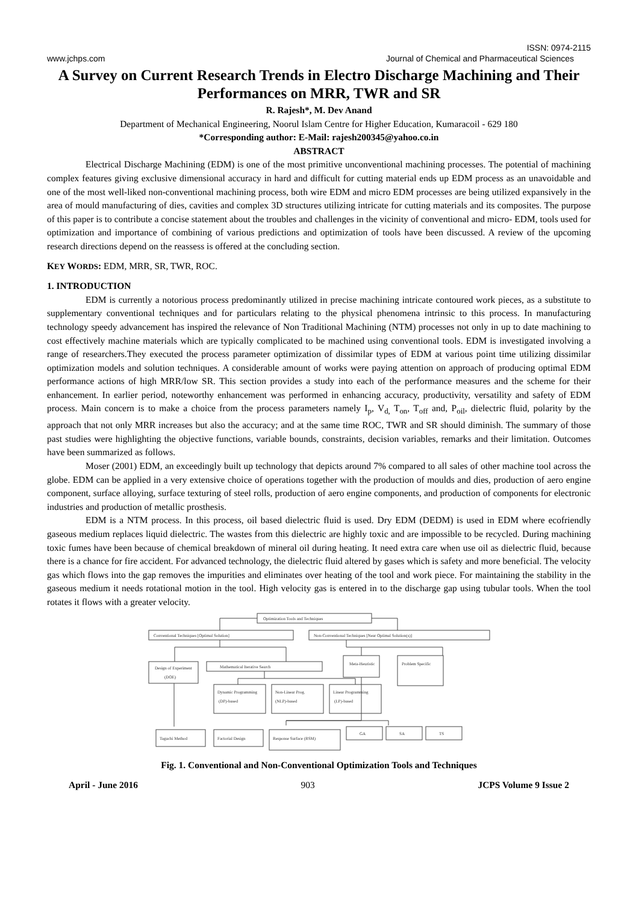ISSN: 0974-2115
www.jchps.com Journal of Chemical and Pharmaceutical Sciences
A Survey on Current Research Trends in Electro Discharge Machining and Their Performances on MRR, TWR and SR
R. Rajesh*, M. Dev Anand
Department of Mechanical Engineering, Noorul Islam Centre for Higher Education, Kumaracoil - 629 180
*Corresponding author: E-Mail: rajesh200345@yahoo.co.in
ABSTRACT
Electrical Discharge Machining (EDM) is one of the most primitive unconventional machining processes. The potential of machining complex features giving exclusive dimensional accuracy in hard and difficult for cutting material ends up EDM process as an unavoidable and one of the most well-liked non-conventional machining process, both wire EDM and micro EDM processes are being utilized expansively in the area of mould manufacturing of dies, cavities and complex 3D structures utilizing intricate for cutting materials and its composites. The purpose of this paper is to contribute a concise statement about the troubles and challenges in the vicinity of conventional and micro- EDM, tools used for optimization and importance of combining of various predictions and optimization of tools have been discussed. A review of the upcoming research directions depend on the reassess is offered at the concluding section.
KEY WORDS: EDM, MRR, SR, TWR, ROC.
1. INTRODUCTION
EDM is currently a notorious process predominantly utilized in precise machining intricate contoured work pieces, as a substitute to supplementary conventional techniques and for particulars relating to the physical phenomena intrinsic to this process. In manufacturing technology speedy advancement has inspired the relevance of Non Traditional Machining (NTM) processes not only in up to date machining to cost effectively machine materials which are typically complicated to be machined using conventional tools. EDM is investigated involving a range of researchers.They executed the process parameter optimization of dissimilar types of EDM at various point time utilizing dissimilar optimization models and solution techniques. A considerable amount of works were paying attention on approach of producing optimal EDM performance actions of high MRR/low SR. This section provides a study into each of the performance measures and the scheme for their enhancement. In earlier period, noteworthy enhancement was performed in enhancing accuracy, productivity, versatility and safety of EDM process. Main concern is to make a choice from the process parameters namely I<sub>p</sub>, V<sub>d,</sub> T<sub>on</sub>, T<sub>off</sub> and, P<sub>oil</sub>, dielectric fluid, polarity by the approach that not only MRR increases but also the accuracy; and at the same time ROC, TWR and SR should diminish. The summary of those past studies were highlighting the objective functions, variable bounds, constraints, decision variables, remarks and their limitation. Outcomes have been summarized as follows.
Moser (2001) EDM, an exceedingly built up technology that depicts around 7% compared to all sales of other machine tool across the globe. EDM can be applied in a very extensive choice of operations together with the production of moulds and dies, production of aero engine component, surface alloying, surface texturing of steel rolls, production of aero engine components, and production of components for electronic industries and production of metallic prosthesis.
EDM is a NTM process. In this process, oil based dielectric fluid is used. Dry EDM (DEDM) is used in EDM where ecofriendly gaseous medium replaces liquid dielectric. The wastes from this dielectric are highly toxic and are impossible to be recycled. During machining toxic fumes have been because of chemical breakdown of mineral oil during heating. It need extra care when use oil as dielectric fluid, because there is a chance for fire accident. For advanced technology, the dielectric fluid altered by gases which is safety and more beneficial. The velocity gas which flows into the gap removes the impurities and eliminates over heating of the tool and work piece. For maintaining the stability in the gaseous medium it needs rotational motion in the tool. High velocity gas is entered in to the discharge gap using tubular tools. When the tool rotates it flows with a greater velocity.
Optimization Tools and Techniques
Conventional Techniques [Optimal Solution]
Non-Conventional Techniques [Near Optimal Solution(s)]
Design of Experiment
(DOE)
Mathematical Iterative Search
Dynamic Programming
(DP)-based
Non-Linear Prog.
(NLP)-based
Linear Programming
(LP)-based
Meta-Heuristic
Problem Specific
Taguchi Method
Factorial Design
Response Surface (RSM)
GA
SA
TS
Fig. 1. Conventional and Non-Conventional Optimization Tools and Techniques
April - June 2016 903 JCPS Volume 9 Issue 2